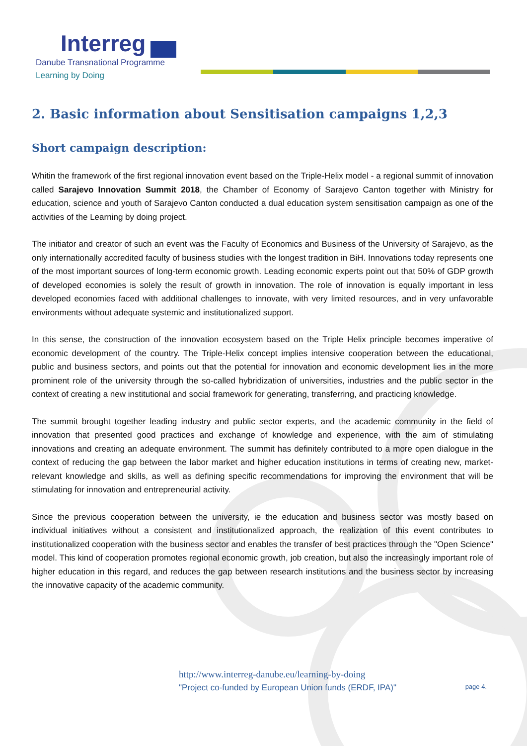Interreg
Danube Transnational Programme
Learning by Doing
2. Basic information about Sensitisation campaigns 1,2,3
Short campaign description:
Whitin the framework of the first regional innovation event based on the Triple-Helix model - a regional summit of innovation called Sarajevo Innovation Summit 2018, the Chamber of Economy of Sarajevo Canton together with Ministry for education, science and youth of Sarajevo Canton conducted a dual education system sensitisation campaign as one of the activities of the Learning by doing project.
The initiator and creator of such an event was the Faculty of Economics and Business of the University of Sarajevo, as the only internationally accredited faculty of business studies with the longest tradition in BiH. Innovations today represents one of the most important sources of long-term economic growth. Leading economic experts point out that 50% of GDP growth of developed economies is solely the result of growth in innovation. The role of innovation is equally important in less developed economies faced with additional challenges to innovate, with very limited resources, and in very unfavorable environments without adequate systemic and institutionalized support.
In this sense, the construction of the innovation ecosystem based on the Triple Helix principle becomes imperative of economic development of the country. The Triple-Helix concept implies intensive cooperation between the educational, public and business sectors, and points out that the potential for innovation and economic development lies in the more prominent role of the university through the so-called hybridization of universities, industries and the public sector in the context of creating a new institutional and social framework for generating, transferring, and practicing knowledge.
The summit brought together leading industry and public sector experts, and the academic community in the field of innovation that presented good practices and exchange of knowledge and experience, with the aim of stimulating innovations and creating an adequate environment. The summit has definitely contributed to a more open dialogue in the context of reducing the gap between the labor market and higher education institutions in terms of creating new, market-relevant knowledge and skills, as well as defining specific recommendations for improving the environment that will be stimulating for innovation and entrepreneurial activity.
Since the previous cooperation between the university, ie the education and business sector was mostly based on individual initiatives without a consistent and institutionalized approach, the realization of this event contributes to institutionalized cooperation with the business sector and enables the transfer of best practices through the "Open Science" model. This kind of cooperation promotes regional economic growth, job creation, but also the increasingly important role of higher education in this regard, and reduces the gap between research institutions and the business sector by increasing the innovative capacity of the academic community.
http://www.interreg-danube.eu/learning-by-doing
"Project co-funded by European Union funds (ERDF, IPA)" page 4.